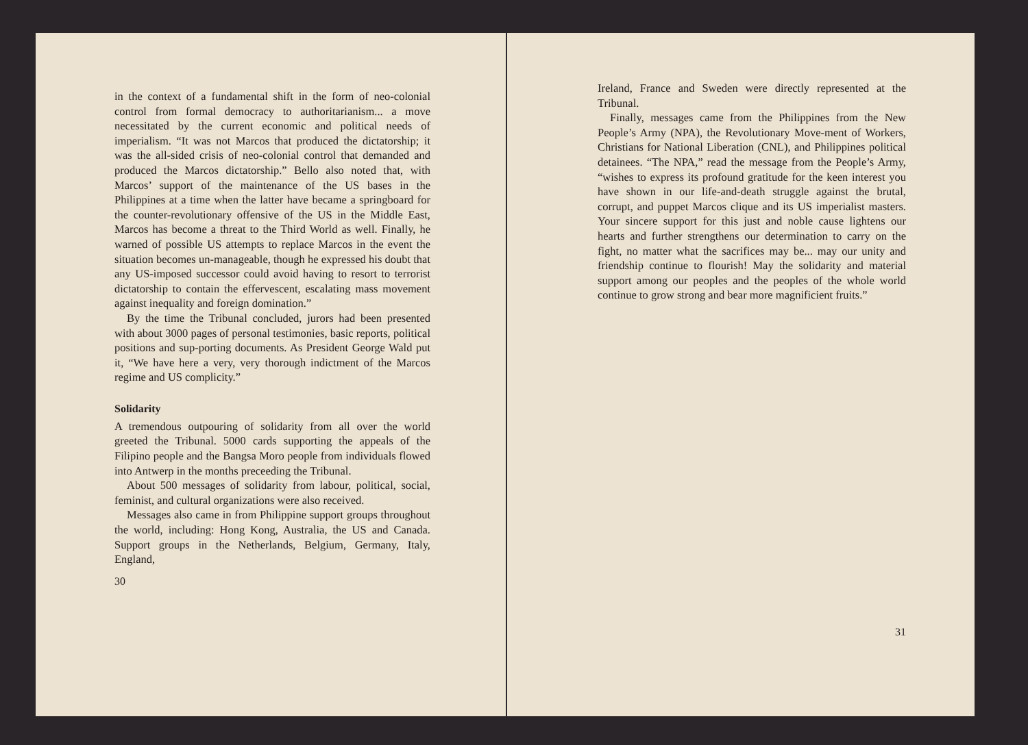in the context of a fundamental shift in the form of neo-colonial control from formal democracy to authoritarianism... a move necessitated by the current economic and political needs of imperialism. “It was not Marcos that produced the dictatorship; it was the all-sided crisis of neo-colonial control that demanded and produced the Marcos dictatorship.” Bello also noted that, with Marcos’ support of the maintenance of the US bases in the Philippines at a time when the latter have became a springboard for the counter-revolutionary offensive of the US in the Middle East, Marcos has become a threat to the Third World as well. Finally, he warned of possible US attempts to replace Marcos in the event the situation becomes un-manageable, though he expressed his doubt that any US-imposed successor could avoid having to resort to terrorist dictatorship to contain the effervescent, escalating mass movement against inequality and foreign domination.”
By the time the Tribunal concluded, jurors had been presented with about 3000 pages of personal testimonies, basic reports, political positions and sup-porting documents. As President George Wald put it, “We have here a very, very thorough indictment of the Marcos regime and US complicity.”
Solidarity
A tremendous outpouring of solidarity from all over the world greeted the Tribunal. 5000 cards supporting the appeals of the Filipino people and the Bangsa Moro people from individuals flowed into Antwerp in the months preceeding the Tribunal.
About 500 messages of solidarity from labour, political, social, feminist, and cultural organizations were also received.
Messages also came in from Philippine support groups throughout the world, including: Hong Kong, Australia, the US and Canada. Support groups in the Netherlands, Belgium, Germany, Italy, England,
30
Ireland, France and Sweden were directly represented at the Tribunal.
Finally, messages came from the Philippines from the New People’s Army (NPA), the Revolutionary Move-ment of Workers, Christians for National Liberation (CNL), and Philippines political detainees. “The NPA,” read the message from the People’s Army, “wishes to express its profound gratitude for the keen interest you have shown in our life-and-death struggle against the brutal, corrupt, and puppet Marcos clique and its US imperialist masters. Your sincere support for this just and noble cause lightens our hearts and further strengthens our determination to carry on the fight, no matter what the sacrifices may be... may our unity and friendship continue to flourish! May the solidarity and material support among our peoples and the peoples of the whole world continue to grow strong and bear more magnificient fruits.”
31